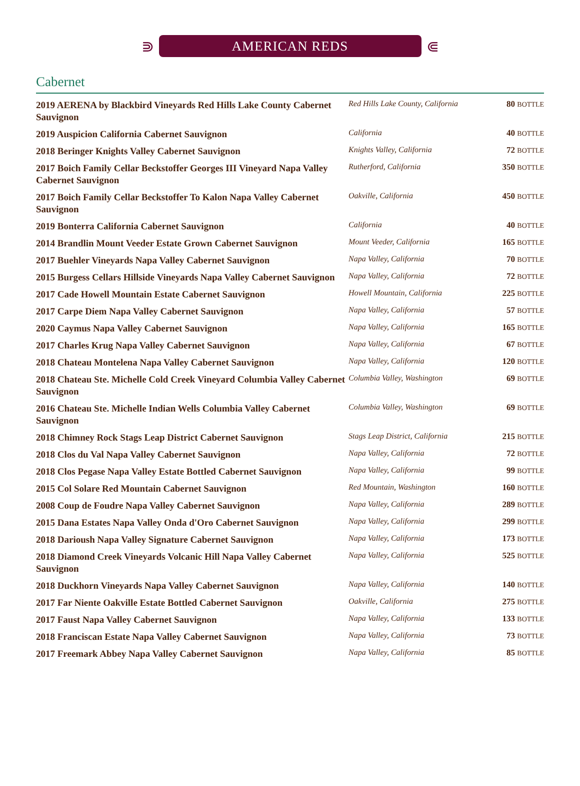⋑
AMERICAN REDS
⋐
Cabernet
| 2019 AERENA by Blackbird Vineyards Red Hills Lake County Cabernet Sauvignon | Red Hills Lake County, California | 80 BOTTLE |
| 2019 Auspicion California Cabernet Sauvignon | California | 40 BOTTLE |
| 2018 Beringer Knights Valley Cabernet Sauvignon | Knights Valley, California | 72 BOTTLE |
| 2017 Boich Family Cellar Beckstoffer Georges III Vineyard Napa Valley Cabernet Sauvignon | Rutherford, California | 350 BOTTLE |
| 2017 Boich Family Cellar Beckstoffer To Kalon Napa Valley Cabernet Sauvignon | Oakville, California | 450 BOTTLE |
| 2019 Bonterra California Cabernet Sauvignon | California | 40 BOTTLE |
| 2014 Brandlin Mount Veeder Estate Grown Cabernet Sauvignon | Mount Veeder, California | 165 BOTTLE |
| 2017 Buehler Vineyards Napa Valley Cabernet Sauvignon | Napa Valley, California | 70 BOTTLE |
| 2015 Burgess Cellars Hillside Vineyards Napa Valley Cabernet Sauvignon | Napa Valley, California | 72 BOTTLE |
| 2017 Cade Howell Mountain Estate Cabernet Sauvignon | Howell Mountain, California | 225 BOTTLE |
| 2017 Carpe Diem Napa Valley Cabernet Sauvignon | Napa Valley, California | 57 BOTTLE |
| 2020 Caymus Napa Valley Cabernet Sauvignon | Napa Valley, California | 165 BOTTLE |
| 2017 Charles Krug Napa Valley Cabernet Sauvignon | Napa Valley, California | 67 BOTTLE |
| 2018 Chateau Montelena Napa Valley Cabernet Sauvignon | Napa Valley, California | 120 BOTTLE |
| 2018 Chateau Ste. Michelle Cold Creek Vineyard Columbia Valley Cabernet Sauvignon | Columbia Valley, Washington | 69 BOTTLE |
| 2016 Chateau Ste. Michelle Indian Wells Columbia Valley Cabernet Sauvignon | Columbia Valley, Washington | 69 BOTTLE |
| 2018 Chimney Rock Stags Leap District Cabernet Sauvignon | Stags Leap District, California | 215 BOTTLE |
| 2018 Clos du Val Napa Valley Cabernet Sauvignon | Napa Valley, California | 72 BOTTLE |
| 2018 Clos Pegase Napa Valley Estate Bottled Cabernet Sauvignon | Napa Valley, California | 99 BOTTLE |
| 2015 Col Solare Red Mountain Cabernet Sauvignon | Red Mountain, Washington | 160 BOTTLE |
| 2008 Coup de Foudre Napa Valley Cabernet Sauvignon | Napa Valley, California | 289 BOTTLE |
| 2015 Dana Estates Napa Valley Onda d'Oro Cabernet Sauvignon | Napa Valley, California | 299 BOTTLE |
| 2018 Darioush Napa Valley Signature Cabernet Sauvignon | Napa Valley, California | 173 BOTTLE |
| 2018 Diamond Creek Vineyards Volcanic Hill Napa Valley Cabernet Sauvignon | Napa Valley, California | 525 BOTTLE |
| 2018 Duckhorn Vineyards Napa Valley Cabernet Sauvignon | Napa Valley, California | 140 BOTTLE |
| 2017 Far Niente Oakville Estate Bottled Cabernet Sauvignon | Oakville, California | 275 BOTTLE |
| 2017 Faust Napa Valley Cabernet Sauvignon | Napa Valley, California | 133 BOTTLE |
| 2018 Franciscan Estate Napa Valley Cabernet Sauvignon | Napa Valley, California | 73 BOTTLE |
| 2017 Freemark Abbey Napa Valley Cabernet Sauvignon | Napa Valley, California | 85 BOTTLE |